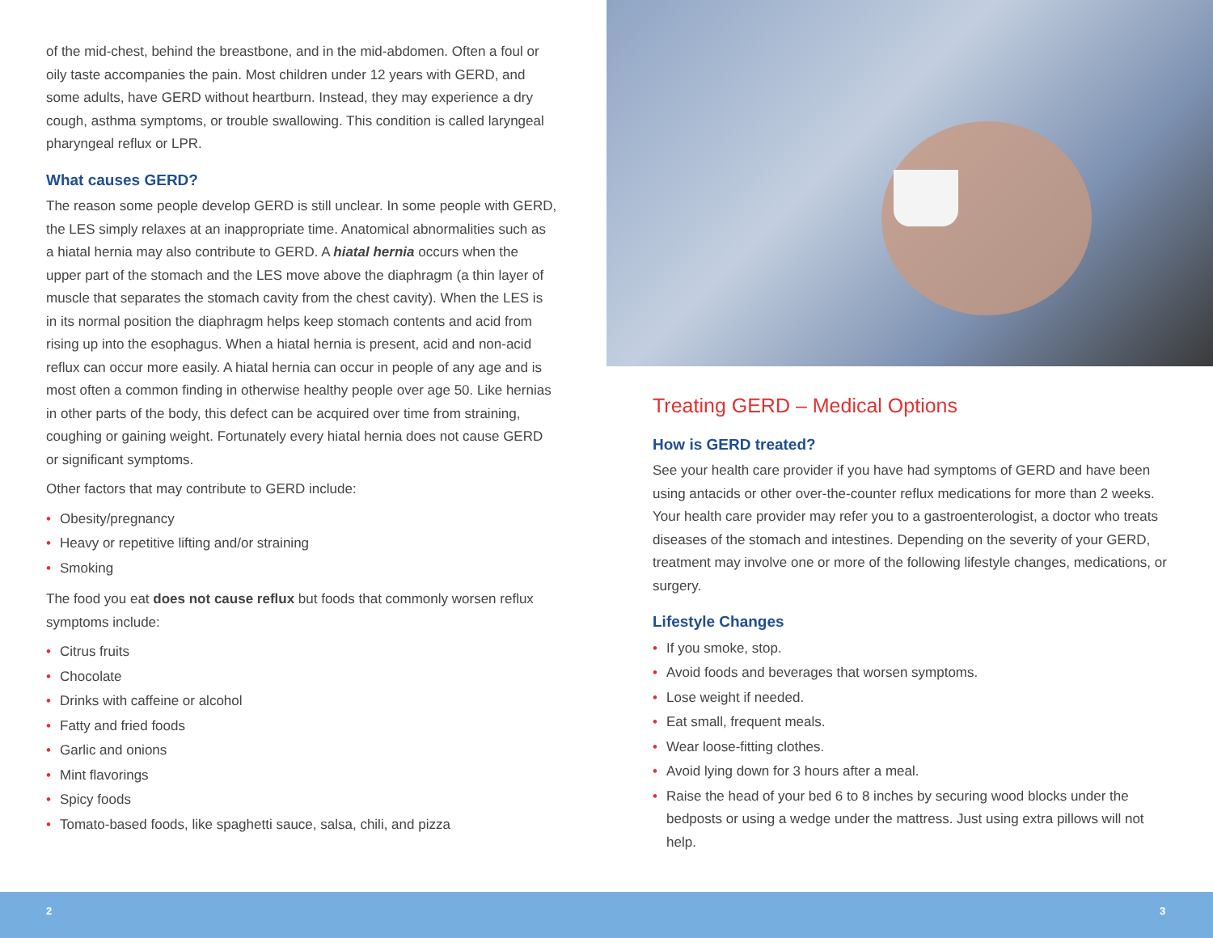of the mid-chest, behind the breastbone, and in the mid-abdomen. Often a foul or oily taste accompanies the pain. Most children under 12 years with GERD, and some adults, have GERD without heartburn. Instead, they may experience a dry cough, asthma symptoms, or trouble swallowing. This condition is called laryngeal pharyngeal reflux or LPR.
What causes GERD?
The reason some people develop GERD is still unclear. In some people with GERD, the LES simply relaxes at an inappropriate time. Anatomical abnormalities such as a hiatal hernia may also contribute to GERD. A hiatal hernia occurs when the upper part of the stomach and the LES move above the diaphragm (a thin layer of muscle that separates the stomach cavity from the chest cavity). When the LES is in its normal position the diaphragm helps keep stomach contents and acid from rising up into the esophagus. When a hiatal hernia is present, acid and non-acid reflux can occur more easily. A hiatal hernia can occur in people of any age and is most often a common finding in otherwise healthy people over age 50. Like hernias in other parts of the body, this defect can be acquired over time from straining, coughing or gaining weight. Fortunately every hiatal hernia does not cause GERD or significant symptoms.
Other factors that may contribute to GERD include:
• Obesity/pregnancy
• Heavy or repetitive lifting and/or straining
• Smoking
The food you eat does not cause reflux but foods that commonly worsen reflux symptoms include:
• Citrus fruits
• Chocolate
• Drinks with caffeine or alcohol
• Fatty and fried foods
• Garlic and onions
• Mint flavorings
• Spicy foods
• Tomato-based foods, like spaghetti sauce, salsa, chili, and pizza
Treating GERD – Medical Options
How is GERD treated?
See your health care provider if you have had symptoms of GERD and have been using antacids or other over-the-counter reflux medications for more than 2 weeks. Your health care provider may refer you to a gastroenterologist, a doctor who treats diseases of the stomach and intestines. Depending on the severity of your GERD, treatment may involve one or more of the following lifestyle changes, medications, or surgery.
Lifestyle Changes
• If you smoke, stop.
• Avoid foods and beverages that worsen symptoms.
• Lose weight if needed.
• Eat small, frequent meals.
• Wear loose-fitting clothes.
• Avoid lying down for 3 hours after a meal.
• Raise the head of your bed 6 to 8 inches by securing wood blocks under the bedposts or using a wedge under the mattress. Just using extra pillows will not help.
2 3